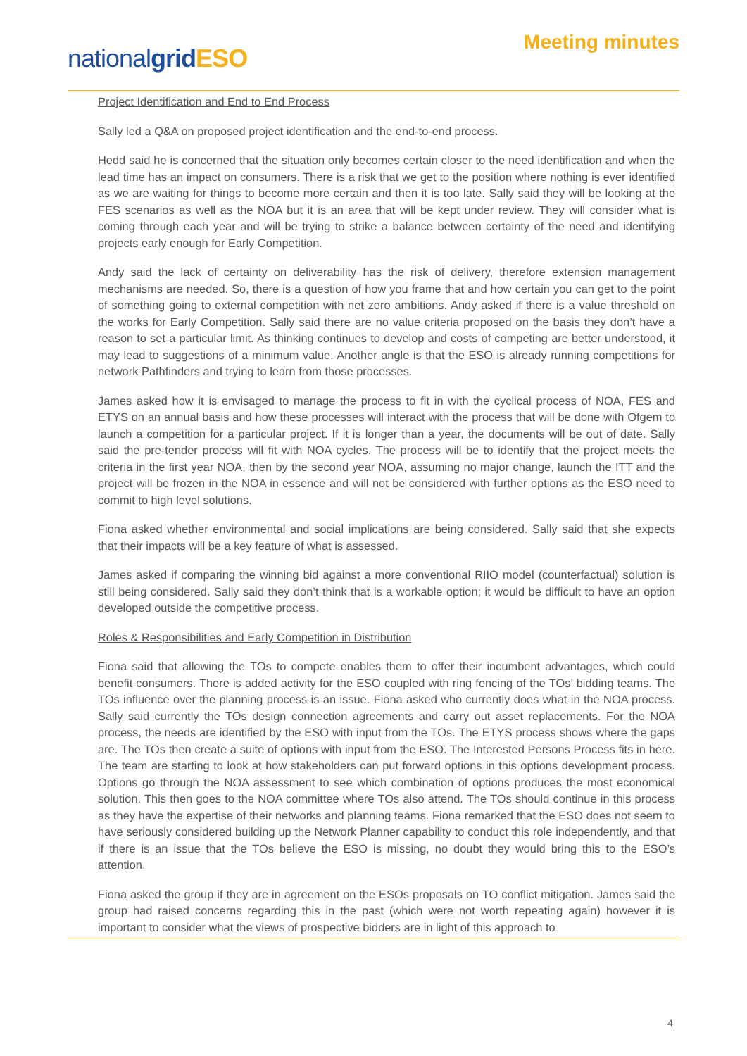nationalgrid ESO
Meeting minutes
Project Identification and End to End Process
Sally led a Q&A on proposed project identification and the end-to-end process.
Hedd said he is concerned that the situation only becomes certain closer to the need identification and when the lead time has an impact on consumers. There is a risk that we get to the position where nothing is ever identified as we are waiting for things to become more certain and then it is too late. Sally said they will be looking at the FES scenarios as well as the NOA but it is an area that will be kept under review. They will consider what is coming through each year and will be trying to strike a balance between certainty of the need and identifying projects early enough for Early Competition.
Andy said the lack of certainty on deliverability has the risk of delivery, therefore extension management mechanisms are needed. So, there is a question of how you frame that and how certain you can get to the point of something going to external competition with net zero ambitions. Andy asked if there is a value threshold on the works for Early Competition. Sally said there are no value criteria proposed on the basis they don’t have a reason to set a particular limit. As thinking continues to develop and costs of competing are better understood, it may lead to suggestions of a minimum value. Another angle is that the ESO is already running competitions for network Pathfinders and trying to learn from those processes.
James asked how it is envisaged to manage the process to fit in with the cyclical process of NOA, FES and ETYS on an annual basis and how these processes will interact with the process that will be done with Ofgem to launch a competition for a particular project. If it is longer than a year, the documents will be out of date. Sally said the pre-tender process will fit with NOA cycles. The process will be to identify that the project meets the criteria in the first year NOA, then by the second year NOA, assuming no major change, launch the ITT and the project will be frozen in the NOA in essence and will not be considered with further options as the ESO need to commit to high level solutions.
Fiona asked whether environmental and social implications are being considered. Sally said that she expects that their impacts will be a key feature of what is assessed.
James asked if comparing the winning bid against a more conventional RIIO model (counterfactual) solution is still being considered. Sally said they don’t think that is a workable option; it would be difficult to have an option developed outside the competitive process.
Roles & Responsibilities and Early Competition in Distribution
Fiona said that allowing the TOs to compete enables them to offer their incumbent advantages, which could benefit consumers. There is added activity for the ESO coupled with ring fencing of the TOs’ bidding teams. The TOs influence over the planning process is an issue. Fiona asked who currently does what in the NOA process. Sally said currently the TOs design connection agreements and carry out asset replacements. For the NOA process, the needs are identified by the ESO with input from the TOs. The ETYS process shows where the gaps are. The TOs then create a suite of options with input from the ESO. The Interested Persons Process fits in here. The team are starting to look at how stakeholders can put forward options in this options development process. Options go through the NOA assessment to see which combination of options produces the most economical solution. This then goes to the NOA committee where TOs also attend. The TOs should continue in this process as they have the expertise of their networks and planning teams. Fiona remarked that the ESO does not seem to have seriously considered building up the Network Planner capability to conduct this role independently, and that if there is an issue that the TOs believe the ESO is missing, no doubt they would bring this to the ESO’s attention.
Fiona asked the group if they are in agreement on the ESOs proposals on TO conflict mitigation. James said the group had raised concerns regarding this in the past (which were not worth repeating again) however it is important to consider what the views of prospective bidders are in light of this approach to
4